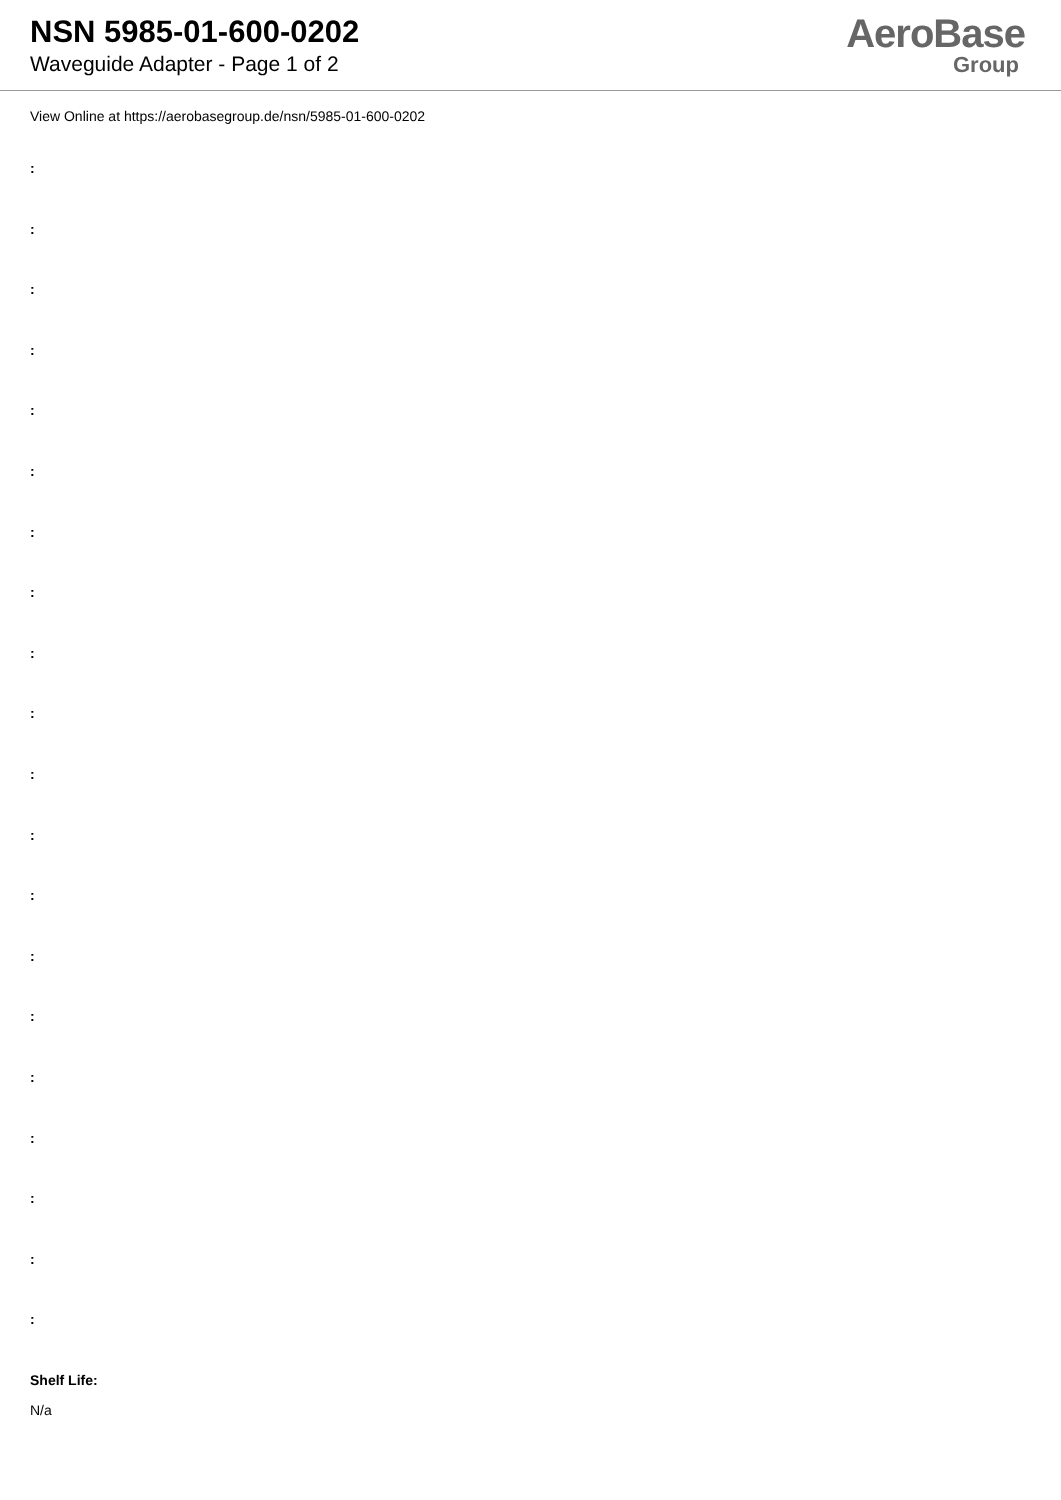NSN 5985-01-600-0202
Waveguide Adapter - Page 1 of 2
AeroBase
Group
View Online at https://aerobasegroup.de/nsn/5985-01-600-0202
:
:
:
:
:
:
:
:
:
:
:
:
:
:
:
:
:
:
:
:
Shelf Life:
N/a